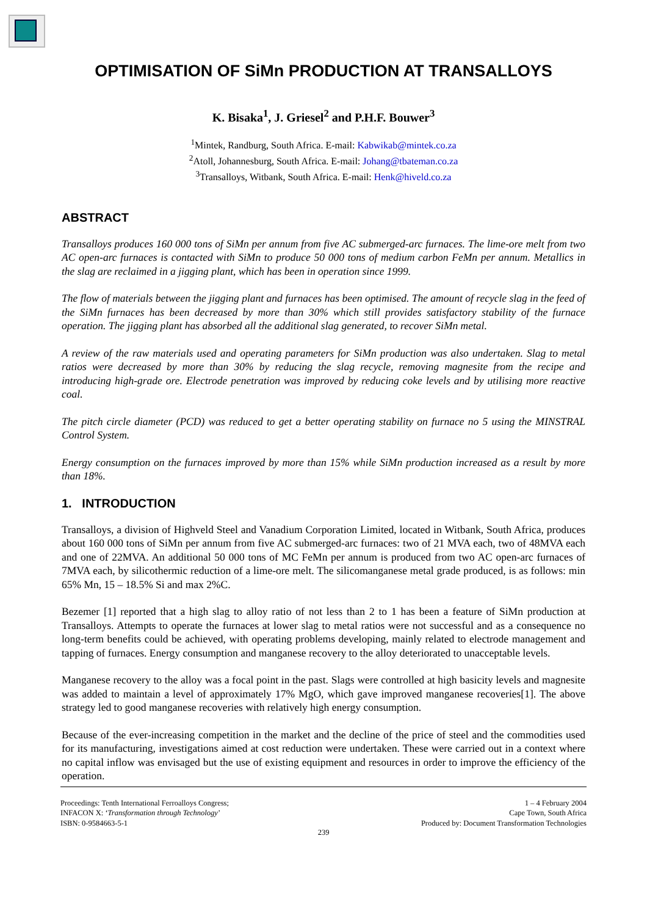OPTIMISATION OF SiMn PRODUCTION AT TRANSALLOYS
K. Bisaka<sup>1</sup>, J. Griesel<sup>2</sup> and P.H.F. Bouwer<sup>3</sup>
<sup>1</sup> Mintek, Randburg, South Africa. E-mail: Kabwikab@mintek.co.za
<sup>2</sup> Atoll, Johannesburg, South Africa. E-mail: Johang@tbateman.co.za
<sup>3</sup> Transalloys, Witbank, South Africa. E-mail: Henk@hiveld.co.za
ABSTRACT
Transalloys produces 160 000 tons of SiMn per annum from five AC submerged-arc furnaces. The lime-ore melt from two AC open-arc furnaces is contacted with SiMn to produce 50 000 tons of medium carbon FeMn per annum. Metallics in the slag are reclaimed in a jigging plant, which has been in operation since 1999.
The flow of materials between the jigging plant and furnaces has been optimised. The amount of recycle slag in the feed of the SiMn furnaces has been decreased by more than 30% which still provides satisfactory stability of the furnace operation. The jigging plant has absorbed all the additional slag generated, to recover SiMn metal.
A review of the raw materials used and operating parameters for SiMn production was also undertaken. Slag to metal ratios were decreased by more than 30% by reducing the slag recycle, removing magnesite from the recipe and introducing high-grade ore. Electrode penetration was improved by reducing coke levels and by utilising more reactive coal.
The pitch circle diameter (PCD) was reduced to get a better operating stability on furnace no 5 using the MINSTRAL Control System.
Energy consumption on the furnaces improved by more than 15% while SiMn production increased as a result by more than 18%.
1. INTRODUCTION
Transalloys, a division of Highveld Steel and Vanadium Corporation Limited, located in Witbank, South Africa, produces about 160 000 tons of SiMn per annum from five AC submerged-arc furnaces: two of 21 MVA each, two of 48MVA each and one of 22MVA. An additional 50 000 tons of MC FeMn per annum is produced from two AC open-arc furnaces of 7MVA each, by silicothermic reduction of a lime-ore melt. The silicomanganese metal grade produced, is as follows: min 65% Mn, 15 – 18.5% Si and max 2%C.
Bezemer [1] reported that a high slag to alloy ratio of not less than 2 to 1 has been a feature of SiMn production at Transalloys. Attempts to operate the furnaces at lower slag to metal ratios were not successful and as a consequence no long-term benefits could be achieved, with operating problems developing, mainly related to electrode management and tapping of furnaces. Energy consumption and manganese recovery to the alloy deteriorated to unacceptable levels.
Manganese recovery to the alloy was a focal point in the past. Slags were controlled at high basicity levels and magnesite was added to maintain a level of approximately 17% MgO, which gave improved manganese recoveries[1]. The above strategy led to good manganese recoveries with relatively high energy consumption.
Because of the ever-increasing competition in the market and the decline of the price of steel and the commodities used for its manufacturing, investigations aimed at cost reduction were undertaken. These were carried out in a context where no capital inflow was envisaged but the use of existing equipment and resources in order to improve the efficiency of the operation.
Proceedings: Tenth International Ferroalloys Congress;
INFACON X: ‘Transformation through Technology’
ISBN: 0-9584663-5-1
1 – 4 February 2004
Cape Town, South Africa
Produced by: Document Transformation Technologies
239